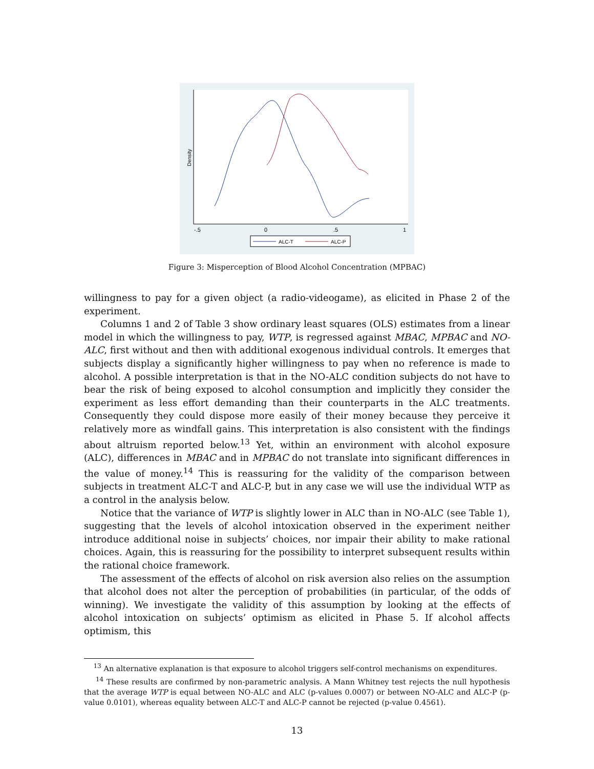Density
-.5
0
.5
1
ALC-T
ALC-P
Figure 3: Misperception of Blood Alcohol Concentration (MPBAC)
willingness to pay for a given object (a radio-videogame), as elicited in Phase 2 of the experiment.
Columns 1 and 2 of Table 3 show ordinary least squares (OLS) estimates from a linear model in which the willingness to pay, WTP, is regressed against MBAC, MPBAC and NO-ALC, first without and then with additional exogenous individual controls. It emerges that subjects display a significantly higher willingness to pay when no reference is made to alcohol. A possible interpretation is that in the NO-ALC condition subjects do not have to bear the risk of being exposed to alcohol consumption and implicitly they consider the experiment as less effort demanding than their counterparts in the ALC treatments. Consequently they could dispose more easily of their money because they perceive it relatively more as windfall gains. This interpretation is also consistent with the findings about altruism reported below.<sup>13</sup> Yet, within an environment with alcohol exposure (ALC), differences in MBAC and in MPBAC do not translate into significant differences in the value of money.<sup>14</sup> This is reassuring for the validity of the comparison between subjects in treatment ALC-T and ALC-P, but in any case we will use the individual WTP as a control in the analysis below.
Notice that the variance of WTP is slightly lower in ALC than in NO-ALC (see Table 1), suggesting that the levels of alcohol intoxication observed in the experiment neither introduce additional noise in subjects’ choices, nor impair their ability to make rational choices. Again, this is reassuring for the possibility to interpret subsequent results within the rational choice framework.
The assessment of the effects of alcohol on risk aversion also relies on the assumption that alcohol does not alter the perception of probabilities (in particular, of the odds of winning). We investigate the validity of this assumption by looking at the effects of alcohol intoxication on subjects’ optimism as elicited in Phase 5. If alcohol affects optimism, this
<sup>13</sup> An alternative explanation is that exposure to alcohol triggers self-control mechanisms on expenditures.
<sup>14</sup> These results are confirmed by non-parametric analysis. A Mann Whitney test rejects the null hypothesis that the average WTP is equal between NO-ALC and ALC (p-values 0.0007) or between NO-ALC and ALC-P (p-value 0.0101), whereas equality between ALC-T and ALC-P cannot be rejected (p-value 0.4561).
13